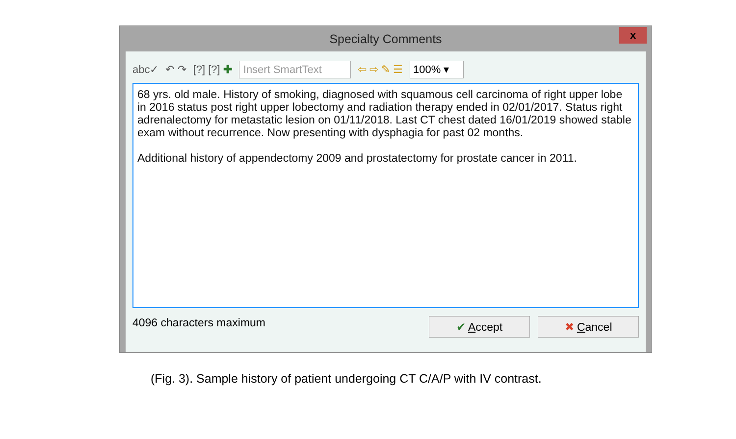Specialty Comments
x
abc✓ ↶ ↷ [?] [?] ✚ Insert SmartText ⇦ ⇨ ✎ ☰ 100% ▾
68 yrs. old male. History of smoking, diagnosed with squamous cell carcinoma of right upper lobe in 2016 status post right upper lobectomy and radiation therapy ended in 02/01/2017. Status right adrenalectomy for metastatic lesion on 01/11/2018. Last CT chest dated 16/01/2019 showed stable exam without recurrence. Now presenting with dysphagia for past 02 months.
Additional history of appendectomy 2009 and prostatectomy for prostate cancer in 2011.
4096 characters maximum
✔ Accept ✖ Cancel
(Fig. 3). Sample history of patient undergoing CT C/A/P with IV contrast.